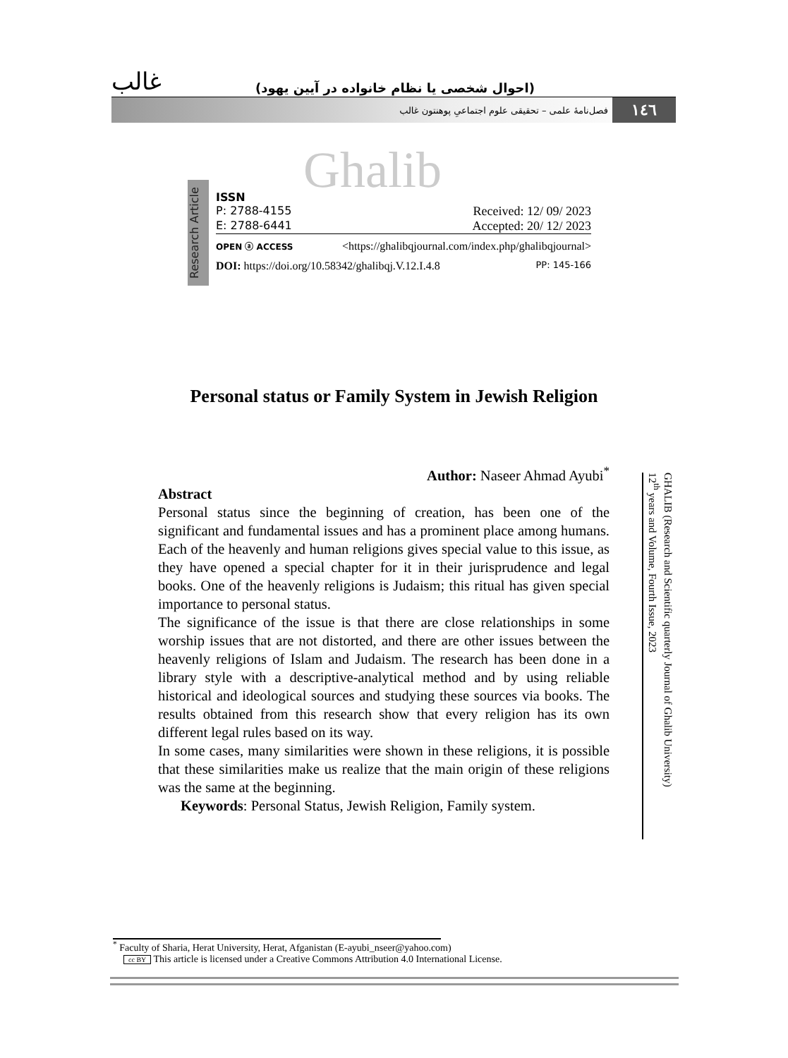غالب (احوال شخصی یا نظام خانواده در آیین یهود)
۱٤٦ فصل‌نامهٔ علمی – تحقیقی علوم اجتماعیِ پوهنتون غالب
Ghalib
Research Article
ISSN
P: 2788-4155 Received: 12/ 09/ 2023
E: 2788-6441 Accepted: 20/ 12/ 2023
OPEN ⓐ ACCESS <https://ghalibqjournal.com/index.php/ghalibqjournal>
DOI: https://doi.org/10.58342/ghalibqj.V.12.I.4.8 PP: 145-166
Personal status or Family System in Jewish Religion
GHALIB (Research and Scientific quarterly Journal of Ghalib University)
12<sup>th</sup> years and Volume, Fourth Issue, 2023
Author: Naseer Ahmad Ayubi<sup>*</sup>
Abstract
Personal status since the beginning of creation, has been one of the significant and fundamental issues and has a prominent place among humans. Each of the heavenly and human religions gives special value to this issue, as they have opened a special chapter for it in their jurisprudence and legal books. One of the heavenly religions is Judaism; this ritual has given special importance to personal status.
The significance of the issue is that there are close relationships in some worship issues that are not distorted, and there are other issues between the heavenly religions of Islam and Judaism. The research has been done in a library style with a descriptive-analytical method and by using reliable historical and ideological sources and studying these sources via books. The results obtained from this research show that every religion has its own different legal rules based on its way.
In some cases, many similarities were shown in these religions, it is possible that these similarities make us realize that the main origin of these religions was the same at the beginning.
Keywords: Personal Status, Jewish Religion, Family system.
<sup>*</sup> Faculty of Sharia, Herat University, Herat, Afganistan (E-ayubi_nseer@yahoo.com)
cc BY This article is licensed under a Creative Commons Attribution 4.0 International License.